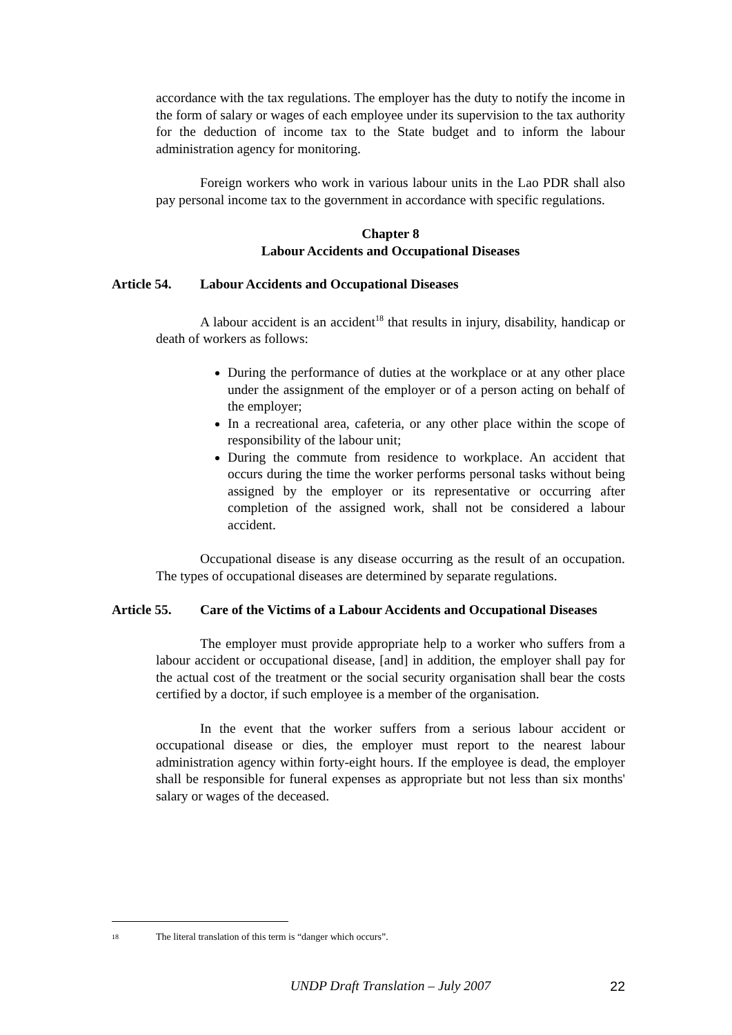accordance with the tax regulations. The employer has the duty to notify the income in the form of salary or wages of each employee under its supervision to the tax authority for the deduction of income tax to the State budget and to inform the labour administration agency for monitoring.
Foreign workers who work in various labour units in the Lao PDR shall also pay personal income tax to the government in accordance with specific regulations.
Chapter 8
Labour Accidents and Occupational Diseases
Article 54. Labour Accidents and Occupational Diseases
A labour accident is an accident<sup>18</sup> that results in injury, disability, handicap or death of workers as follows:
During the performance of duties at the workplace or at any other place under the assignment of the employer or of a person acting on behalf of the employer;
In a recreational area, cafeteria, or any other place within the scope of responsibility of the labour unit;
During the commute from residence to workplace. An accident that occurs during the time the worker performs personal tasks without being assigned by the employer or its representative or occurring after completion of the assigned work, shall not be considered a labour accident.
Occupational disease is any disease occurring as the result of an occupation. The types of occupational diseases are determined by separate regulations.
Article 55. Care of the Victims of a Labour Accidents and Occupational Diseases
The employer must provide appropriate help to a worker who suffers from a labour accident or occupational disease, [and] in addition, the employer shall pay for the actual cost of the treatment or the social security organisation shall bear the costs certified by a doctor, if such employee is a member of the organisation.
In the event that the worker suffers from a serious labour accident or occupational disease or dies, the employer must report to the nearest labour administration agency within forty-eight hours. If the employee is dead, the employer shall be responsible for funeral expenses as appropriate but not less than six months' salary or wages of the deceased.
<sup>18</sup> The literal translation of this term is “danger which occurs”.
UNDP Draft Translation – July 2007 22